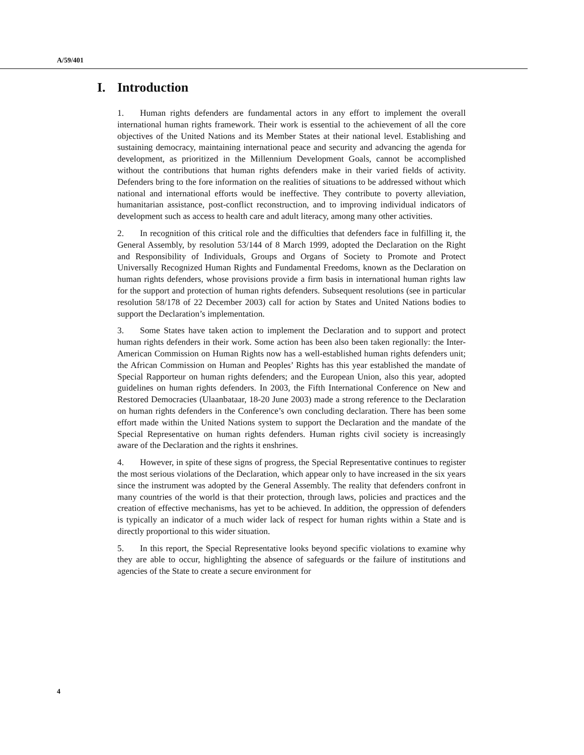A/59/401
I. Introduction
1. Human rights defenders are fundamental actors in any effort to implement the overall international human rights framework. Their work is essential to the achievement of all the core objectives of the United Nations and its Member States at their national level. Establishing and sustaining democracy, maintaining international peace and security and advancing the agenda for development, as prioritized in the Millennium Development Goals, cannot be accomplished without the contributions that human rights defenders make in their varied fields of activity. Defenders bring to the fore information on the realities of situations to be addressed without which national and international efforts would be ineffective. They contribute to poverty alleviation, humanitarian assistance, post-conflict reconstruction, and to improving individual indicators of development such as access to health care and adult literacy, among many other activities.
2. In recognition of this critical role and the difficulties that defenders face in fulfilling it, the General Assembly, by resolution 53/144 of 8 March 1999, adopted the Declaration on the Right and Responsibility of Individuals, Groups and Organs of Society to Promote and Protect Universally Recognized Human Rights and Fundamental Freedoms, known as the Declaration on human rights defenders, whose provisions provide a firm basis in international human rights law for the support and protection of human rights defenders. Subsequent resolutions (see in particular resolution 58/178 of 22 December 2003) call for action by States and United Nations bodies to support the Declaration’s implementation.
3. Some States have taken action to implement the Declaration and to support and protect human rights defenders in their work. Some action has been also been taken regionally: the Inter-American Commission on Human Rights now has a well-established human rights defenders unit; the African Commission on Human and Peoples’ Rights has this year established the mandate of Special Rapporteur on human rights defenders; and the European Union, also this year, adopted guidelines on human rights defenders. In 2003, the Fifth International Conference on New and Restored Democracies (Ulaanbataar, 18-20 June 2003) made a strong reference to the Declaration on human rights defenders in the Conference’s own concluding declaration. There has been some effort made within the United Nations system to support the Declaration and the mandate of the Special Representative on human rights defenders. Human rights civil society is increasingly aware of the Declaration and the rights it enshrines.
4. However, in spite of these signs of progress, the Special Representative continues to register the most serious violations of the Declaration, which appear only to have increased in the six years since the instrument was adopted by the General Assembly. The reality that defenders confront in many countries of the world is that their protection, through laws, policies and practices and the creation of effective mechanisms, has yet to be achieved. In addition, the oppression of defenders is typically an indicator of a much wider lack of respect for human rights within a State and is directly proportional to this wider situation.
5. In this report, the Special Representative looks beyond specific violations to examine why they are able to occur, highlighting the absence of safeguards or the failure of institutions and agencies of the State to create a secure environment for
4